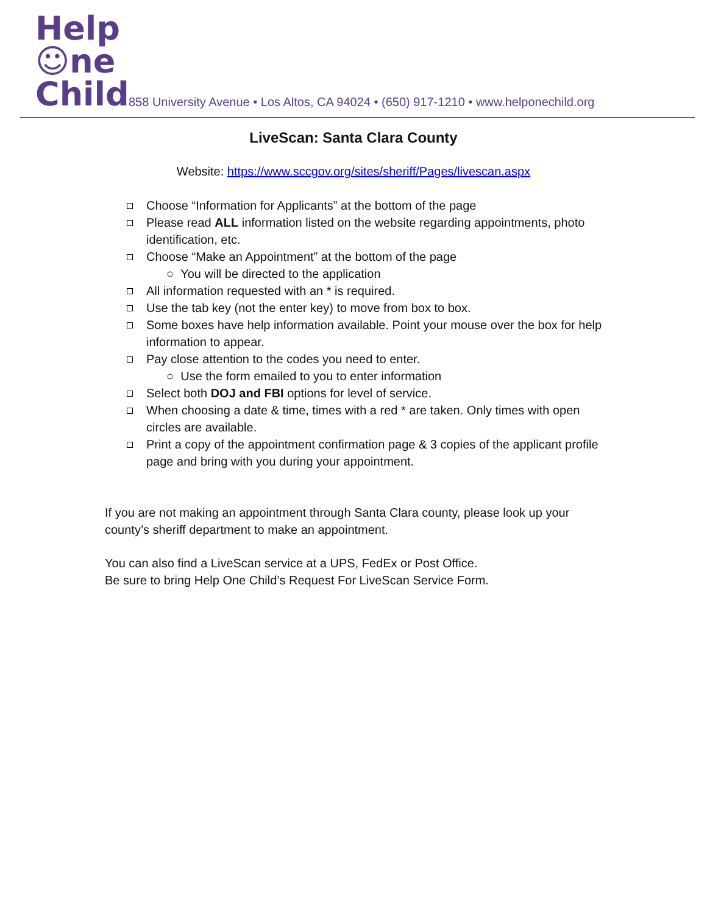Help
☺ne
Child
858 University Avenue • Los Altos, CA 94024 • (650) 917-1210 • www.helponechild.org
LiveScan: Santa Clara County
Website: https://www.sccgov.org/sites/sheriff/Pages/livescan.aspx
Choose “Information for Applicants” at the bottom of the page
Please read ALL information listed on the website regarding appointments, photo identification, etc.
Choose “Make an Appointment” at the bottom of the page
○ You will be directed to the application
All information requested with an * is required.
Use the tab key (not the enter key) to move from box to box.
Some boxes have help information available. Point your mouse over the box for help information to appear.
Pay close attention to the codes you need to enter.
○ Use the form emailed to you to enter information
Select both DOJ and FBI options for level of service.
When choosing a date & time, times with a red * are taken. Only times with open circles are available.
Print a copy of the appointment confirmation page & 3 copies of the applicant profile page and bring with you during your appointment.
If you are not making an appointment through Santa Clara county, please look up your county’s sheriff department to make an appointment.
You can also find a LiveScan service at a UPS, FedEx or Post Office.
Be sure to bring Help One Child’s Request For LiveScan Service Form.